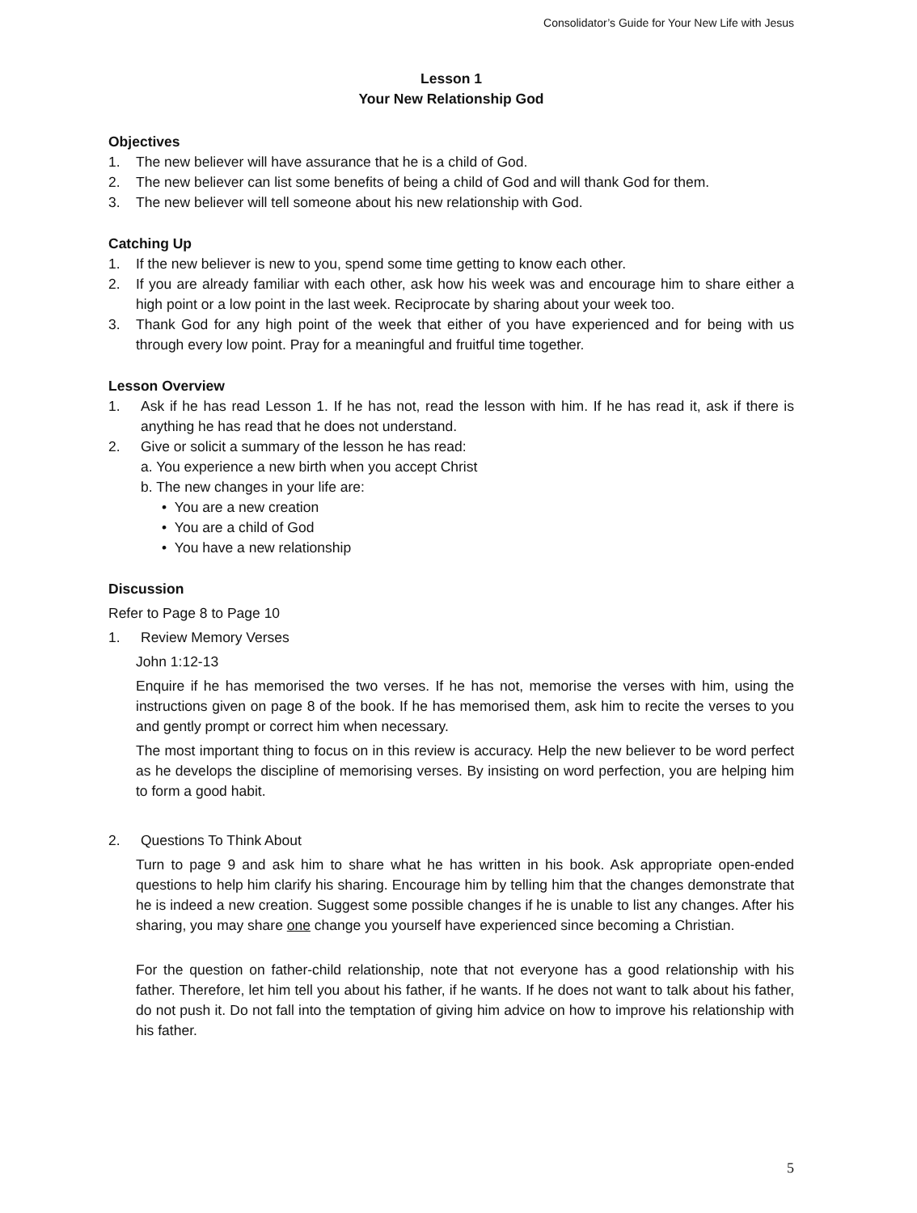Consolidator’s Guide for Your New Life with Jesus
Lesson 1
Your New Relationship God
Objectives
1. The new believer will have assurance that he is a child of God.
2. The new believer can list some benefits of being a child of God and will thank God for them.
3. The new believer will tell someone about his new relationship with God.
Catching Up
1. If the new believer is new to you, spend some time getting to know each other.
2. If you are already familiar with each other, ask how his week was and encourage him to share either a high point or a low point in the last week. Reciprocate by sharing about your week too.
3. Thank God for any high point of the week that either of you have experienced and for being with us through every low point. Pray for a meaningful and fruitful time together.
Lesson Overview
1. Ask if he has read Lesson 1. If he has not, read the lesson with him. If he has read it, ask if there is anything he has read that he does not understand.
2. Give or solicit a summary of the lesson he has read:
a. You experience a new birth when you accept Christ
b. The new changes in your life are:
• You are a new creation
• You are a child of God
• You have a new relationship
Discussion
Refer to Page 8 to Page 10
1. Review Memory Verses
John 1:12-13
Enquire if he has memorised the two verses. If he has not, memorise the verses with him, using the instructions given on page 8 of the book. If he has memorised them, ask him to recite the verses to you and gently prompt or correct him when necessary.
The most important thing to focus on in this review is accuracy. Help the new believer to be word perfect as he develops the discipline of memorising verses. By insisting on word perfection, you are helping him to form a good habit.
2. Questions To Think About
Turn to page 9 and ask him to share what he has written in his book. Ask appropriate open-ended questions to help him clarify his sharing. Encourage him by telling him that the changes demonstrate that he is indeed a new creation. Suggest some possible changes if he is unable to list any changes. After his sharing, you may share one change you yourself have experienced since becoming a Christian.
For the question on father-child relationship, note that not everyone has a good relationship with his father. Therefore, let him tell you about his father, if he wants. If he does not want to talk about his father, do not push it. Do not fall into the temptation of giving him advice on how to improve his relationship with his father.
5